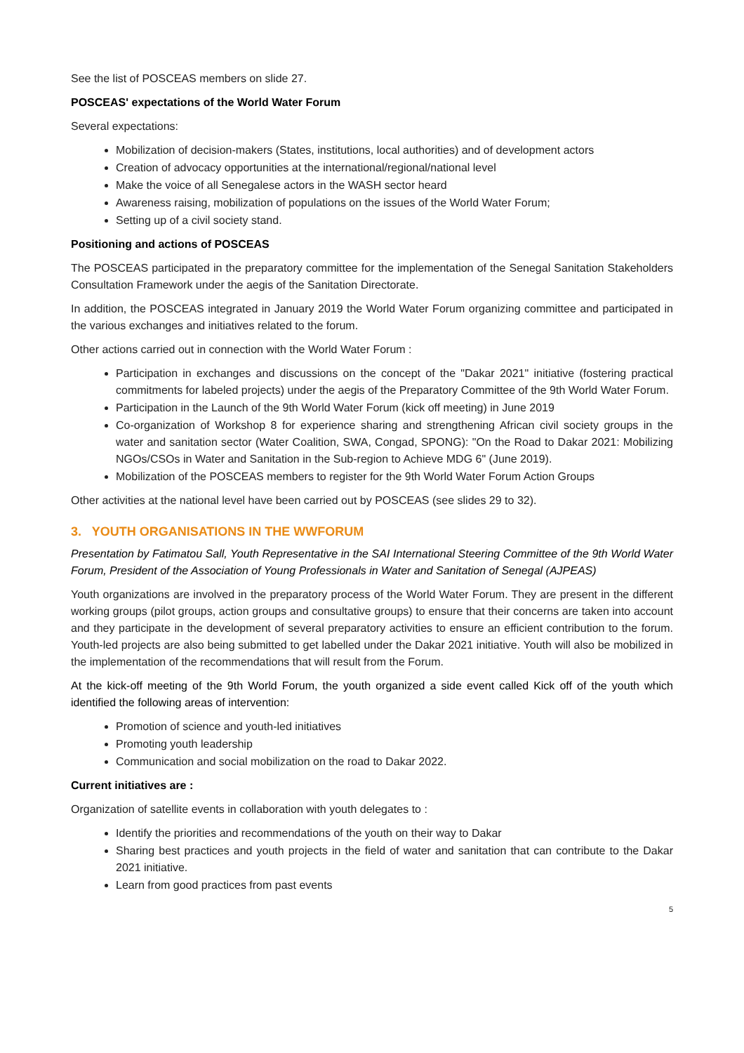See the list of POSCEAS members on slide 27.
POSCEAS' expectations of the World Water Forum
Several expectations:
Mobilization of decision-makers (States, institutions, local authorities) and of development actors
Creation of advocacy opportunities at the international/regional/national level
Make the voice of all Senegalese actors in the WASH sector heard
Awareness raising, mobilization of populations on the issues of the World Water Forum;
Setting up of a civil society stand.
Positioning and actions of POSCEAS
The POSCEAS participated in the preparatory committee for the implementation of the Senegal Sanitation Stakeholders Consultation Framework under the aegis of the Sanitation Directorate.
In addition, the POSCEAS integrated in January 2019 the World Water Forum organizing committee and participated in the various exchanges and initiatives related to the forum.
Other actions carried out in connection with the World Water Forum :
Participation in exchanges and discussions on the concept of the "Dakar 2021" initiative (fostering practical commitments for labeled projects) under the aegis of the Preparatory Committee of the 9th World Water Forum.
Participation in the Launch of the 9th World Water Forum (kick off meeting) in June 2019
Co-organization of Workshop 8 for experience sharing and strengthening African civil society groups in the water and sanitation sector (Water Coalition, SWA, Congad, SPONG): "On the Road to Dakar 2021: Mobilizing NGOs/CSOs in Water and Sanitation in the Sub-region to Achieve MDG 6" (June 2019).
Mobilization of the POSCEAS members to register for the 9th World Water Forum Action Groups
Other activities at the national level have been carried out by POSCEAS (see slides 29 to 32).
3. YOUTH ORGANISATIONS IN THE WWFORUM
Presentation by Fatimatou Sall, Youth Representative in the SAI International Steering Committee of the 9th World Water Forum, President of the Association of Young Professionals in Water and Sanitation of Senegal (AJPEAS)
Youth organizations are involved in the preparatory process of the World Water Forum. They are present in the different working groups (pilot groups, action groups and consultative groups) to ensure that their concerns are taken into account and they participate in the development of several preparatory activities to ensure an efficient contribution to the forum. Youth-led projects are also being submitted to get labelled under the Dakar 2021 initiative. Youth will also be mobilized in the implementation of the recommendations that will result from the Forum.
At the kick-off meeting of the 9th World Forum, the youth organized a side event called Kick off of the youth which identified the following areas of intervention:
Promotion of science and youth-led initiatives
Promoting youth leadership
Communication and social mobilization on the road to Dakar 2022.
Current initiatives are :
Organization of satellite events in collaboration with youth delegates to :
Identify the priorities and recommendations of the youth on their way to Dakar
Sharing best practices and youth projects in the field of water and sanitation that can contribute to the Dakar 2021 initiative.
Learn from good practices from past events
5